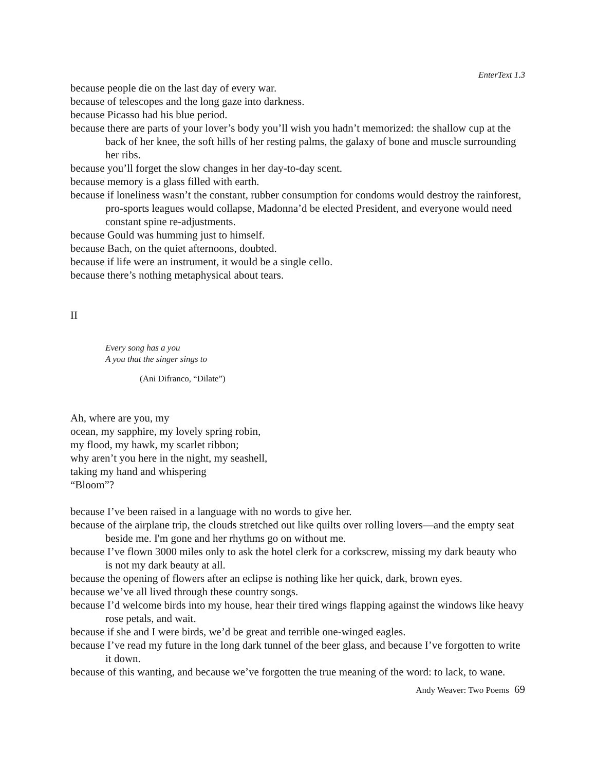EnterText 1.3
because people die on the last day of every war.
because of telescopes and the long gaze into darkness.
because Picasso had his blue period.
because there are parts of your lover’s body you’ll wish you hadn’t memorized: the shallow cup at the back of her knee, the soft hills of her resting palms, the galaxy of bone and muscle surrounding her ribs.
because you’ll forget the slow changes in her day-to-day scent.
because memory is a glass filled with earth.
because if loneliness wasn’t the constant, rubber consumption for condoms would destroy the rainforest, pro-sports leagues would collapse, Madonna’d be elected President, and everyone would need constant spine re-adjustments.
because Gould was humming just to himself.
because Bach, on the quiet afternoons, doubted.
because if life were an instrument, it would be a single cello.
because there’s nothing metaphysical about tears.
II
Every song has a you
A you that the singer sings to
(Ani Difranco, “Dilate”)
Ah, where are you, my
ocean, my sapphire, my lovely spring robin,
my flood, my hawk, my scarlet ribbon;
why aren’t you here in the night, my seashell,
taking my hand and whispering
“Bloom”?
because I’ve been raised in a language with no words to give her.
because of the airplane trip, the clouds stretched out like quilts over rolling lovers—and the empty seat beside me. I'm gone and her rhythms go on without me.
because I’ve flown 3000 miles only to ask the hotel clerk for a corkscrew, missing my dark beauty who is not my dark beauty at all.
because the opening of flowers after an eclipse is nothing like her quick, dark, brown eyes.
because we’ve all lived through these country songs.
because I’d welcome birds into my house, hear their tired wings flapping against the windows like heavy rose petals, and wait.
because if she and I were birds, we’d be great and terrible one-winged eagles.
because I’ve read my future in the long dark tunnel of the beer glass, and because I’ve forgotten to write it down.
because of this wanting, and because we’ve forgotten the true meaning of the word: to lack, to wane.
Andy Weaver: Two Poems 69